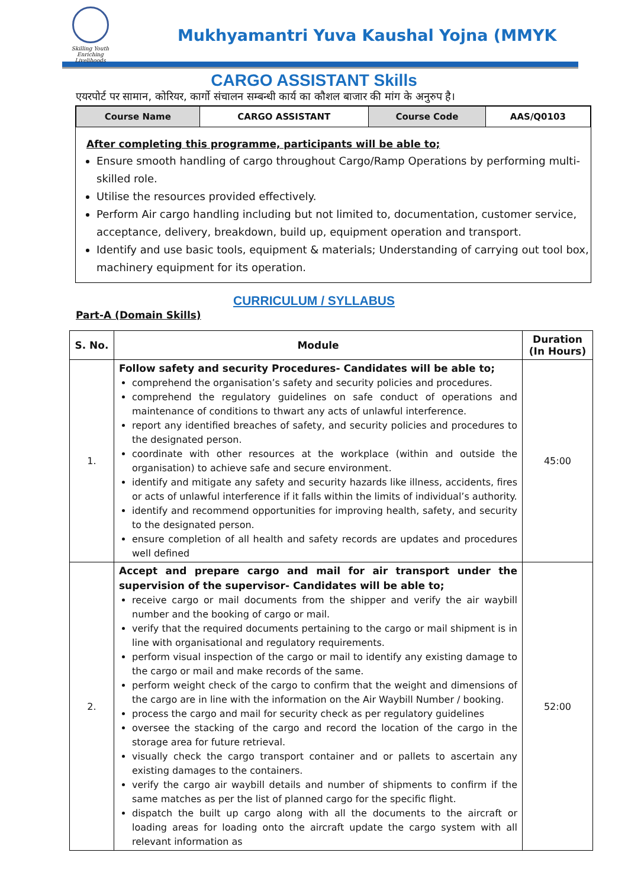Skilling Youth
Enriching Livelihoods
Mukhyamantri Yuva Kaushal Yojna (MMYK
CARGO ASSISTANT Skills
एयरपोर्ट पर सामान, कोरियर, कार्गो संचालन सम्बन्धी कार्य का कौशल बाजार की मांग के अनुरुप है।
| Course Name | CARGO ASSISTANT | Course Code | AAS/Q0103 |
After completing this programme, participants will be able to;
Ensure smooth handling of cargo throughout Cargo/Ramp Operations by performing multi-skilled role.
Utilise the resources provided effectively.
Perform Air cargo handling including but not limited to, documentation, customer service, acceptance, delivery, breakdown, build up, equipment operation and transport.
Identify and use basic tools, equipment & materials; Understanding of carrying out tool box, machinery equipment for its operation.
CURRICULUM / SYLLABUS
Part-A (Domain Skills)
| S. No. | Module | Duration (In Hours) |
| --- | --- | --- |
| 1. | Follow safety and security Procedures- Candidates will be able to; comprehend the organisation’s safety and security policies and procedures. comprehend the regulatory guidelines on safe conduct of operations and maintenance of conditions to thwart any acts of unlawful interference. report any identified breaches of safety, and security policies and procedures to the designated person. coordinate with other resources at the workplace (within and outside the organisation) to achieve safe and secure environment. identify and mitigate any safety and security hazards like illness, accidents, fires or acts of unlawful interference if it falls within the limits of individual’s authority. identify and recommend opportunities for improving health, safety, and security to the designated person. ensure completion of all health and safety records are updates and procedures well defined | 45:00 |
| 2. | Accept and prepare cargo and mail for air transport under the supervision of the supervisor- Candidates will be able to; receive cargo or mail documents from the shipper and verify the air waybill number and the booking of cargo or mail. verify that the required documents pertaining to the cargo or mail shipment is in line with organisational and regulatory requirements. perform visual inspection of the cargo or mail to identify any existing damage to the cargo or mail and make records of the same. perform weight check of the cargo to confirm that the weight and dimensions of the cargo are in line with the information on the Air Waybill Number / booking. process the cargo and mail for security check as per regulatory guidelines oversee the stacking of the cargo and record the location of the cargo in the storage area for future retrieval. visually check the cargo transport container and or pallets to ascertain any existing damages to the containers. verify the cargo air waybill details and number of shipments to confirm if the same matches as per the list of planned cargo for the specific flight. dispatch the built up cargo along with all the documents to the aircraft or loading areas for loading onto the aircraft update the cargo system with all relevant information as | 52:00 |